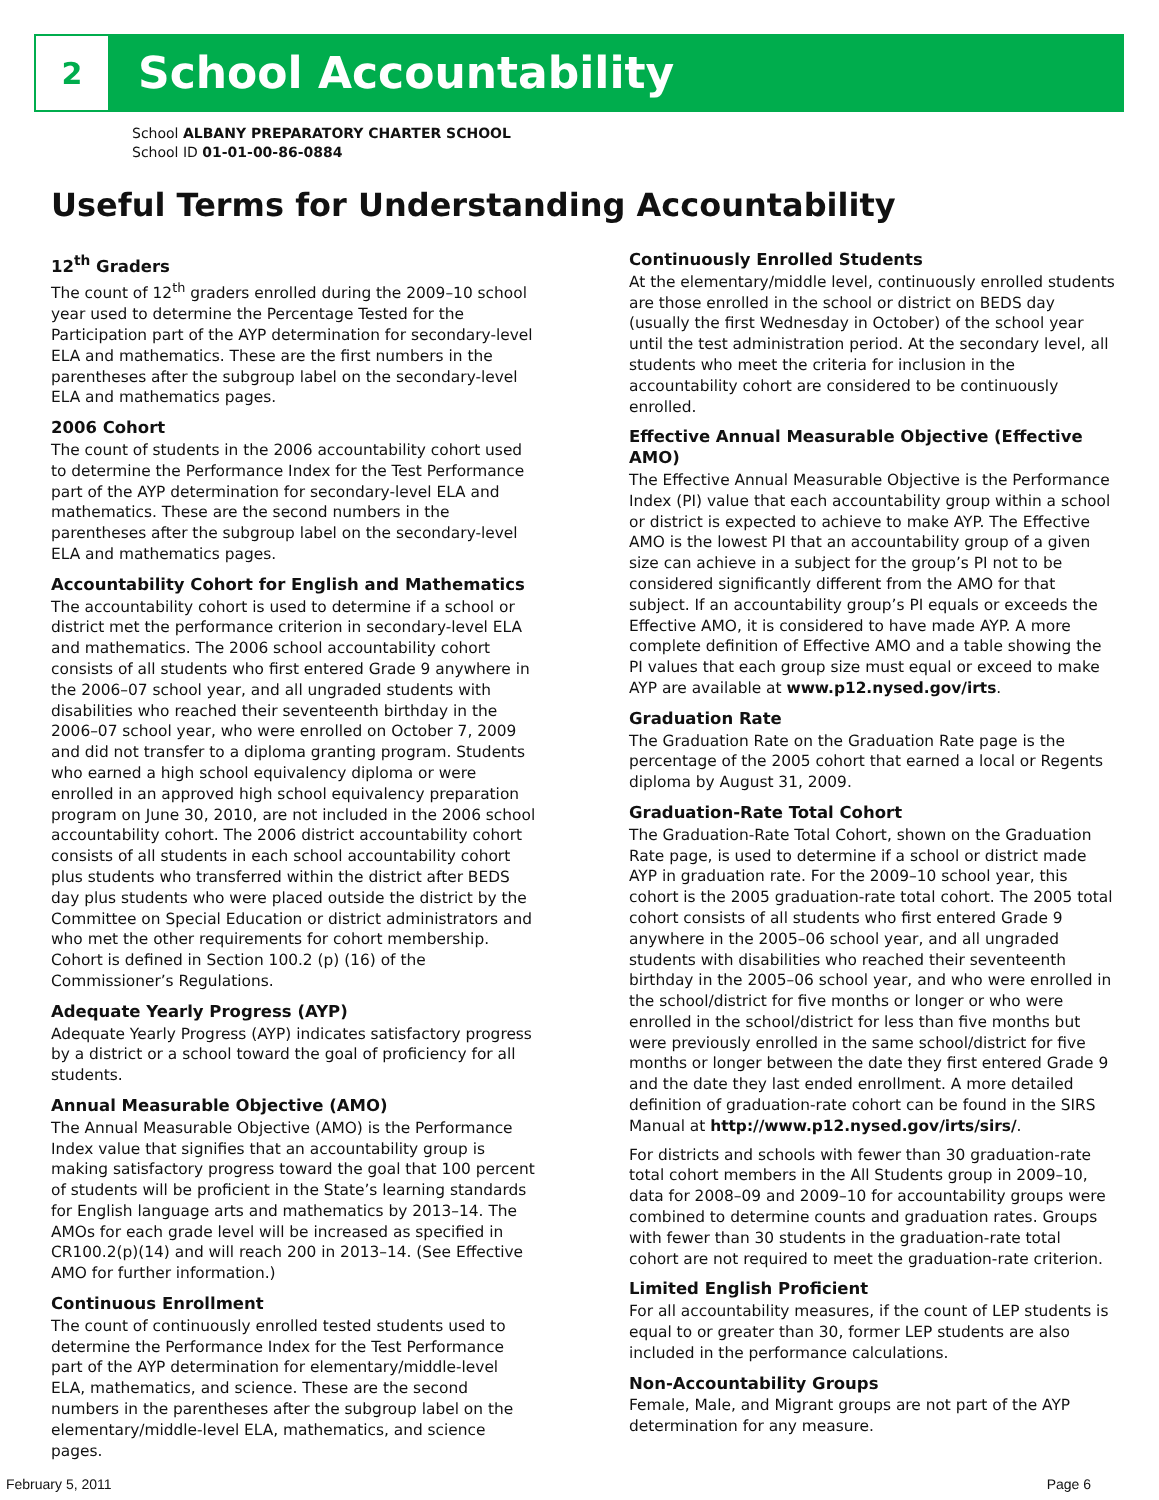2
School Accountability
School ALBANY PREPARATORY CHARTER SCHOOL
School ID 01-01-00-86-0884
Useful Terms for Understanding Accountability
12<sup>th</sup> Graders
The count of 12<sup>th</sup> graders enrolled during the 2009–10 school year used to determine the Percentage Tested for the Participation part of the AYP determination for secondary-level ELA and mathematics. These are the first numbers in the parentheses after the subgroup label on the secondary-level ELA and mathematics pages.
2006 Cohort
The count of students in the 2006 accountability cohort used to determine the Performance Index for the Test Performance part of the AYP determination for secondary-level ELA and mathematics. These are the second numbers in the parentheses after the subgroup label on the secondary-level ELA and mathematics pages.
Accountability Cohort for English and Mathematics
The accountability cohort is used to determine if a school or district met the performance criterion in secondary-level ELA and mathematics. The 2006 school accountability cohort consists of all students who first entered Grade 9 anywhere in the 2006–07 school year, and all ungraded students with disabilities who reached their seventeenth birthday in the 2006–07 school year, who were enrolled on October 7, 2009 and did not transfer to a diploma granting program. Students who earned a high school equivalency diploma or were enrolled in an approved high school equivalency preparation program on June 30, 2010, are not included in the 2006 school accountability cohort. The 2006 district accountability cohort consists of all students in each school accountability cohort plus students who transferred within the district after BEDS day plus students who were placed outside the district by the Committee on Special Education or district administrators and who met the other requirements for cohort membership. Cohort is defined in Section 100.2 (p) (16) of the Commissioner’s Regulations.
Adequate Yearly Progress (AYP)
Adequate Yearly Progress (AYP) indicates satisfactory progress by a district or a school toward the goal of proficiency for all students.
Annual Measurable Objective (AMO)
The Annual Measurable Objective (AMO) is the Performance Index value that signifies that an accountability group is making satisfactory progress toward the goal that 100 percent of students will be proficient in the State’s learning standards for English language arts and mathematics by 2013–14. The AMOs for each grade level will be increased as specified in CR100.2(p)(14) and will reach 200 in 2013–14. (See Effective AMO for further information.)
Continuous Enrollment
The count of continuously enrolled tested students used to determine the Performance Index for the Test Performance part of the AYP determination for elementary/middle-level ELA, mathematics, and science. These are the second numbers in the parentheses after the subgroup label on the elementary/middle-level ELA, mathematics, and science pages.
Continuously Enrolled Students
At the elementary/middle level, continuously enrolled students are those enrolled in the school or district on BEDS day (usually the first Wednesday in October) of the school year until the test administration period. At the secondary level, all students who meet the criteria for inclusion in the accountability cohort are considered to be continuously enrolled.
Effective Annual Measurable Objective (Effective AMO)
The Effective Annual Measurable Objective is the Performance Index (PI) value that each accountability group within a school or district is expected to achieve to make AYP. The Effective AMO is the lowest PI that an accountability group of a given size can achieve in a subject for the group’s PI not to be considered significantly different from the AMO for that subject. If an accountability group’s PI equals or exceeds the Effective AMO, it is considered to have made AYP. A more complete definition of Effective AMO and a table showing the PI values that each group size must equal or exceed to make AYP are available at www.p12.nysed.gov/irts.
Graduation Rate
The Graduation Rate on the Graduation Rate page is the percentage of the 2005 cohort that earned a local or Regents diploma by August 31, 2009.
Graduation-Rate Total Cohort
The Graduation-Rate Total Cohort, shown on the Graduation Rate page, is used to determine if a school or district made AYP in graduation rate. For the 2009–10 school year, this cohort is the 2005 graduation-rate total cohort. The 2005 total cohort consists of all students who first entered Grade 9 anywhere in the 2005–06 school year, and all ungraded students with disabilities who reached their seventeenth birthday in the 2005–06 school year, and who were enrolled in the school/district for five months or longer or who were enrolled in the school/district for less than five months but were previously enrolled in the same school/district for five months or longer between the date they first entered Grade 9 and the date they last ended enrollment. A more detailed definition of graduation-rate cohort can be found in the SIRS Manual at http://www.p12.nysed.gov/irts/sirs/.
For districts and schools with fewer than 30 graduation-rate total cohort members in the All Students group in 2009–10, data for 2008–09 and 2009–10 for accountability groups were combined to determine counts and graduation rates. Groups with fewer than 30 students in the graduation-rate total cohort are not required to meet the graduation-rate criterion.
Limited English Proficient
For all accountability measures, if the count of LEP students is equal to or greater than 30, former LEP students are also included in the performance calculations.
Non-Accountability Groups
Female, Male, and Migrant groups are not part of the AYP determination for any measure.
February 5, 2011 Page 6